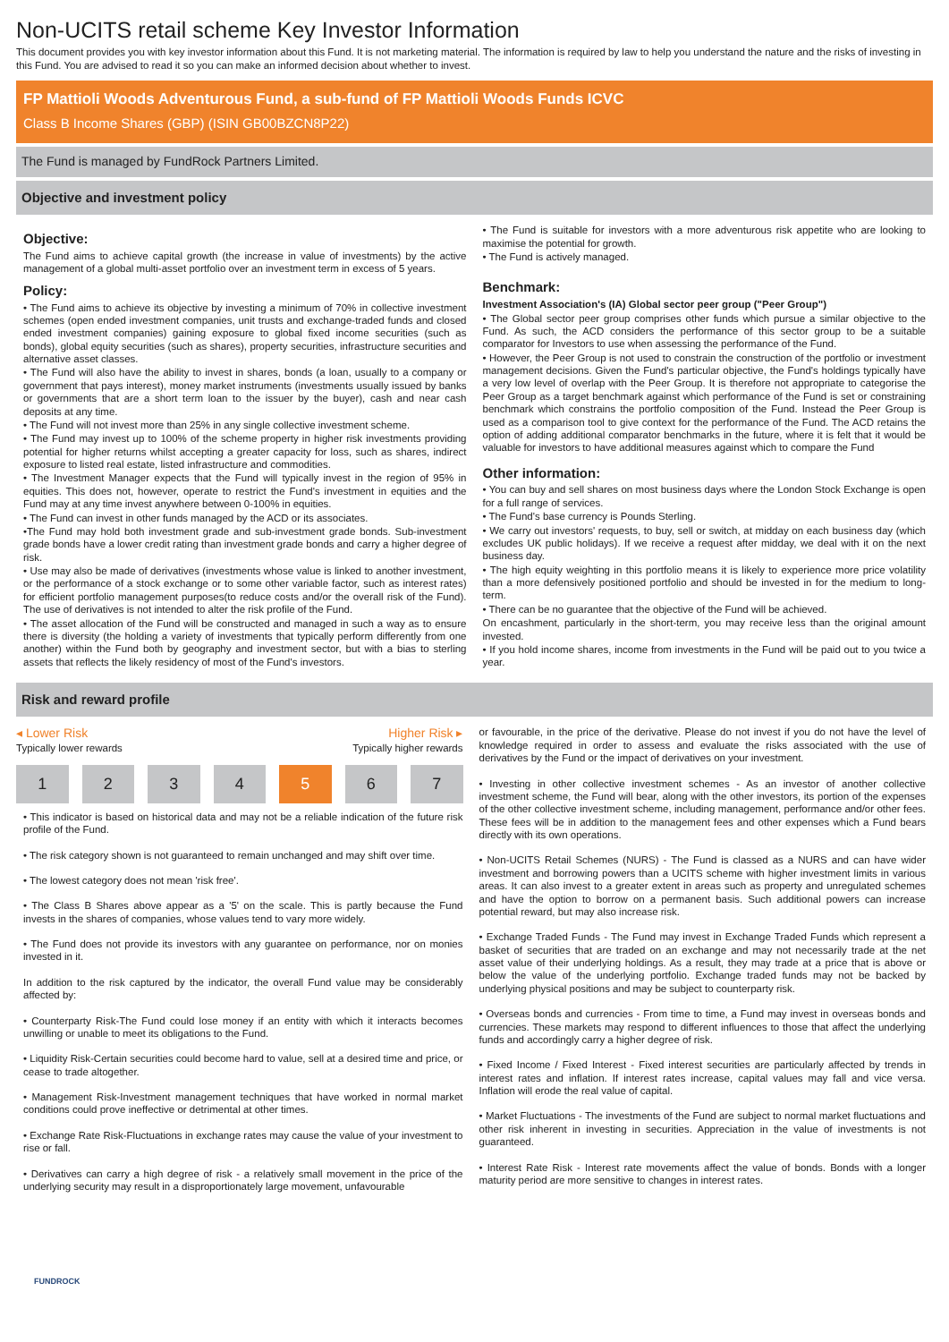Non-UCITS retail scheme Key Investor Information
This document provides you with key investor information about this Fund. It is not marketing material. The information is required by law to help you understand the nature and the risks of investing in this Fund. You are advised to read it so you can make an informed decision about whether to invest.
FP Mattioli Woods Adventurous Fund, a sub-fund of FP Mattioli Woods Funds ICVC
Class B Income Shares (GBP) (ISIN GB00BZCN8P22)
The Fund is managed by FundRock Partners Limited.
Objective and investment policy
Objective:
The Fund aims to achieve capital growth (the increase in value of investments) by the active management of a global multi-asset portfolio over an investment term in excess of 5 years.
Policy:
• The Fund aims to achieve its objective by investing a minimum of 70% in collective investment schemes (open ended investment companies, unit trusts and exchange-traded funds and closed ended investment companies) gaining exposure to global fixed income securities (such as bonds), global equity securities (such as shares), property securities, infrastructure securities and alternative asset classes.
• The Fund will also have the ability to invest in shares, bonds (a loan, usually to a company or government that pays interest), money market instruments (investments usually issued by banks or governments that are a short term loan to the issuer by the buyer), cash and near cash deposits at any time.
• The Fund will not invest more than 25% in any single collective investment scheme.
• The Fund may invest up to 100% of the scheme property in higher risk investments providing potential for higher returns whilst accepting a greater capacity for loss, such as shares, indirect exposure to listed real estate, listed infrastructure and commodities.
• The Investment Manager expects that the Fund will typically invest in the region of 95% in equities. This does not, however, operate to restrict the Fund's investment in equities and the Fund may at any time invest anywhere between 0-100% in equities.
• The Fund can invest in other funds managed by the ACD or its associates.
•The Fund may hold both investment grade and sub-investment grade bonds. Sub-investment grade bonds have a lower credit rating than investment grade bonds and carry a higher degree of risk.
• Use may also be made of derivatives (investments whose value is linked to another investment, or the performance of a stock exchange or to some other variable factor, such as interest rates) for efficient portfolio management purposes(to reduce costs and/or the overall risk of the Fund). The use of derivatives is not intended to alter the risk profile of the Fund.
• The asset allocation of the Fund will be constructed and managed in such a way as to ensure there is diversity (the holding a variety of investments that typically perform differently from one another) within the Fund both by geography and investment sector, but with a bias to sterling assets that reflects the likely residency of most of the Fund's investors.
• The Fund is suitable for investors with a more adventurous risk appetite who are looking to maximise the potential for growth.
• The Fund is actively managed.
Benchmark:
Investment Association's (IA) Global sector peer group ("Peer Group")
• The Global sector peer group comprises other funds which pursue a similar objective to the Fund. As such, the ACD considers the performance of this sector group to be a suitable comparator for Investors to use when assessing the performance of the Fund.
• However, the Peer Group is not used to constrain the construction of the portfolio or investment management decisions. Given the Fund's particular objective, the Fund's holdings typically have a very low level of overlap with the Peer Group. It is therefore not appropriate to categorise the Peer Group as a target benchmark against which performance of the Fund is set or constraining benchmark which constrains the portfolio composition of the Fund. Instead the Peer Group is used as a comparison tool to give context for the performance of the Fund. The ACD retains the option of adding additional comparator benchmarks in the future, where it is felt that it would be valuable for investors to have additional measures against which to compare the Fund
Other information:
• You can buy and sell shares on most business days where the London Stock Exchange is open for a full range of services.
• The Fund's base currency is Pounds Sterling.
• We carry out investors' requests, to buy, sell or switch, at midday on each business day (which excludes UK public holidays). If we receive a request after midday, we deal with it on the next business day.
• The high equity weighting in this portfolio means it is likely to experience more price volatility than a more defensively positioned portfolio and should be invested in for the medium to long-term.
• There can be no guarantee that the objective of the Fund will be achieved.
On encashment, particularly in the short-term, you may receive less than the original amount invested.
• If you hold income shares, income from investments in the Fund will be paid out to you twice a year.
Risk and reward profile
◂ Lower Risk Higher Risk ▸
Typically lower rewards Typically higher rewards
1 2 3 4 5 6 7
• This indicator is based on historical data and may not be a reliable indication of the future risk profile of the Fund.
• The risk category shown is not guaranteed to remain unchanged and may shift over time.
• The lowest category does not mean 'risk free'.
• The Class B Shares above appear as a '5' on the scale. This is partly because the Fund invests in the shares of companies, whose values tend to vary more widely.
• The Fund does not provide its investors with any guarantee on performance, nor on monies invested in it.
In addition to the risk captured by the indicator, the overall Fund value may be considerably affected by:
• Counterparty Risk-The Fund could lose money if an entity with which it interacts becomes unwilling or unable to meet its obligations to the Fund.
• Liquidity Risk-Certain securities could become hard to value, sell at a desired time and price, or cease to trade altogether.
• Management Risk-Investment management techniques that have worked in normal market conditions could prove ineffective or detrimental at other times.
• Exchange Rate Risk-Fluctuations in exchange rates may cause the value of your investment to rise or fall.
• Derivatives can carry a high degree of risk - a relatively small movement in the price of the underlying security may result in a disproportionately large movement, unfavourable
or favourable, in the price of the derivative. Please do not invest if you do not have the level of knowledge required in order to assess and evaluate the risks associated with the use of derivatives by the Fund or the impact of derivatives on your investment.
• Investing in other collective investment schemes - As an investor of another collective investment scheme, the Fund will bear, along with the other investors, its portion of the expenses of the other collective investment scheme, including management, performance and/or other fees. These fees will be in addition to the management fees and other expenses which a Fund bears directly with its own operations.
• Non-UCITS Retail Schemes (NURS) - The Fund is classed as a NURS and can have wider investment and borrowing powers than a UCITS scheme with higher investment limits in various areas. It can also invest to a greater extent in areas such as property and unregulated schemes and have the option to borrow on a permanent basis. Such additional powers can increase potential reward, but may also increase risk.
• Exchange Traded Funds - The Fund may invest in Exchange Traded Funds which represent a basket of securities that are traded on an exchange and may not necessarily trade at the net asset value of their underlying holdings. As a result, they may trade at a price that is above or below the value of the underlying portfolio. Exchange traded funds may not be backed by underlying physical positions and may be subject to counterparty risk.
• Overseas bonds and currencies - From time to time, a Fund may invest in overseas bonds and currencies. These markets may respond to different influences to those that affect the underlying funds and accordingly carry a higher degree of risk.
• Fixed Income / Fixed Interest - Fixed interest securities are particularly affected by trends in interest rates and inflation. If interest rates increase, capital values may fall and vice versa. Inflation will erode the real value of capital.
• Market Fluctuations - The investments of the Fund are subject to normal market fluctuations and other risk inherent in investing in securities. Appreciation in the value of investments is not guaranteed.
• Interest Rate Risk - Interest rate movements affect the value of bonds. Bonds with a longer maturity period are more sensitive to changes in interest rates.
FUNDROCK